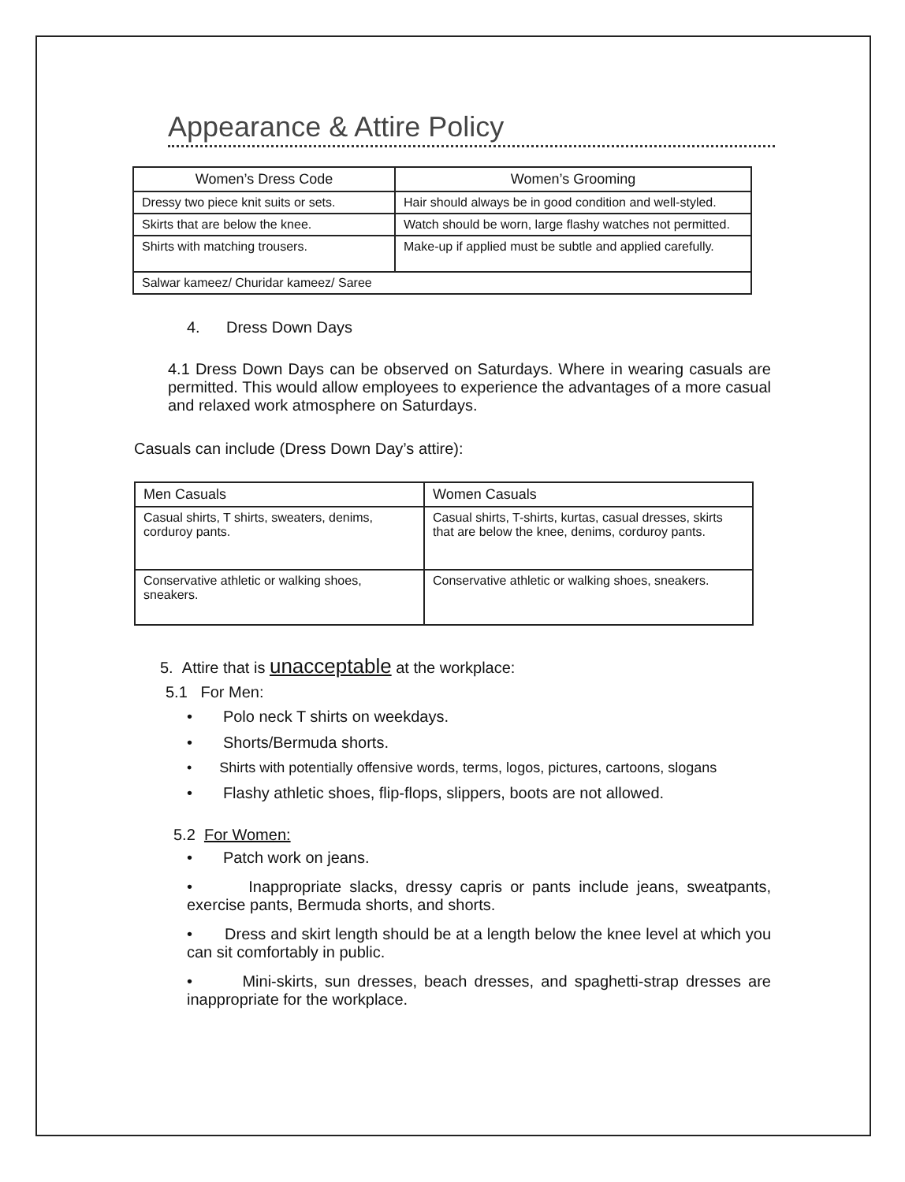Appearance & Attire Policy
| Women’s Dress Code | Women’s Grooming |
| --- | --- |
| Dressy two piece knit suits or sets. | Hair should always be in good condition and well-styled. |
| Skirts that are below the knee. | Watch should be worn, large flashy watches not permitted. |
| Shirts with matching trousers. | Make-up if applied must be subtle and applied carefully. |
| Salwar kameez/ Churidar kameez/ Saree | |
4. Dress Down Days
4.1 Dress Down Days can be observed on Saturdays. Where in wearing casuals are permitted. This would allow employees to experience the advantages of a more casual and relaxed work atmosphere on Saturdays.
Casuals can include (Dress Down Day’s attire):
| Men Casuals | Women Casuals |
| --- | --- |
| Casual shirts, T shirts, sweaters, denims, corduroy pants. | Casual shirts, T-shirts, kurtas, casual dresses, skirts that are below the knee, denims, corduroy pants. |
| Conservative athletic or walking shoes, sneakers. | Conservative athletic or walking shoes, sneakers. |
5. Attire that is unacceptable at the workplace:
5.1 For Men:
• Polo neck T shirts on weekdays.
• Shorts/Bermuda shorts.
• Shirts with potentially offensive words, terms, logos, pictures, cartoons, slogans
• Flashy athletic shoes, flip-flops, slippers, boots are not allowed.
5.2 For Women:
• Patch work on jeans.
• Inappropriate slacks, dressy capris or pants include jeans, sweatpants, exercise pants, Bermuda shorts, and shorts.
• Dress and skirt length should be at a length below the knee level at which you can sit comfortably in public.
• Mini-skirts, sun dresses, beach dresses, and spaghetti-strap dresses are inappropriate for the workplace.